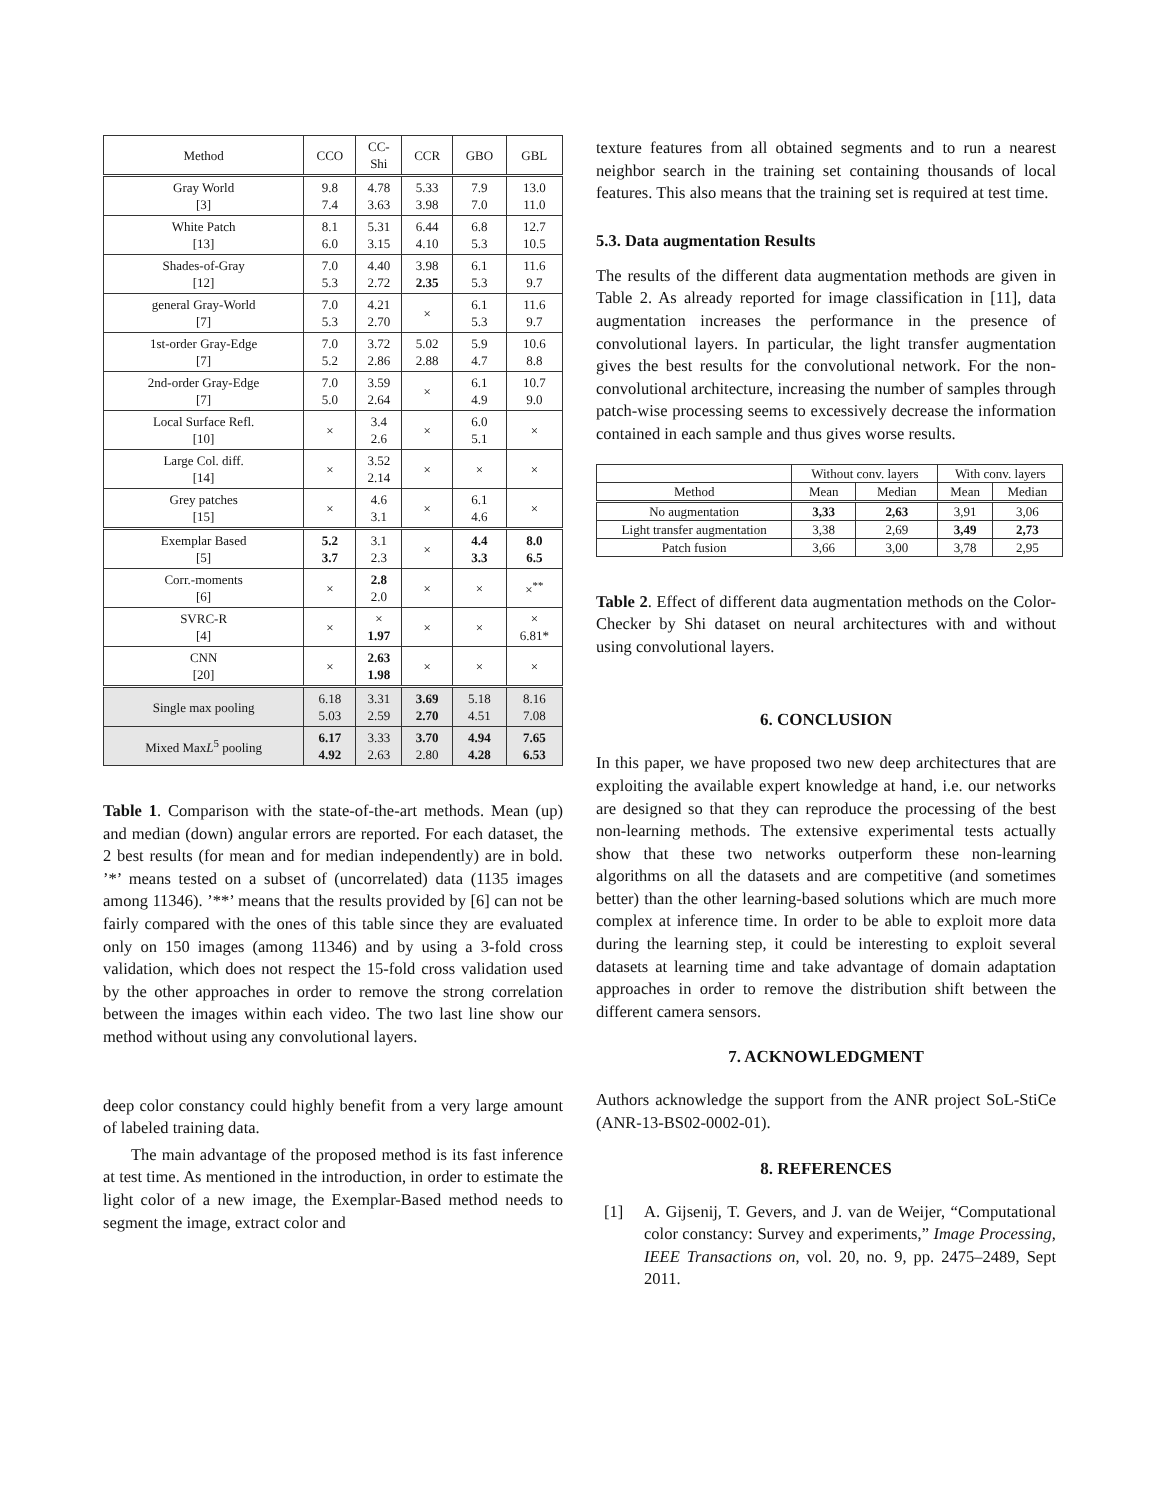| Method | CCO | CC- Shi | CCR | GBO | GBL |
| --- | --- | --- | --- | --- | --- |
| Gray World [3] | 9.8 7.4 | 4.78 3.63 | 5.33 3.98 | 7.9 7.0 | 13.0 11.0 |
| White Patch [13] | 8.1 6.0 | 5.31 3.15 | 6.44 4.10 | 6.8 5.3 | 12.7 10.5 |
| Shades-of-Gray [12] | 7.0 5.3 | 4.40 2.72 | 3.98 2.35 | 6.1 5.3 | 11.6 9.7 |
| general Gray-World [7] | 7.0 5.3 | 4.21 2.70 | × | 6.1 5.3 | 11.6 9.7 |
| 1st-order Gray-Edge [7] | 7.0 5.2 | 3.72 2.86 | 5.02 2.88 | 5.9 4.7 | 10.6 8.8 |
| 2nd-order Gray-Edge [7] | 7.0 5.0 | 3.59 2.64 | × | 6.1 4.9 | 10.7 9.0 |
| Local Surface Refl. [10] | × | 3.4 2.6 | × | 6.0 5.1 | × |
| Large Col. diff. [14] | × | 3.52 2.14 | × | × | × |
| Grey patches [15] | × | 4.6 3.1 | × | 6.1 4.6 | × |
| Exemplar Based [5] | 5.2 3.7 | 3.1 2.3 | × | 4.4 3.3 | 8.0 6.5 |
| Corr.-moments [6] | × | 2.8 2.0 | × | × | ×<sup>**</sup> |
| SVRC-R [4] | × | × 1.97 | × | × | × 6.81* |
| CNN [20] | × | 2.63 1.98 | × | × | × |
| Single max pooling | 6.18 5.03 | 3.31 2.59 | 3.69 2.70 | 5.18 4.51 | 8.16 7.08 |
| Mixed Max L<sup>5</sup> pooling | 6.17 4.92 | 3.33 2.63 | 3.70 2.80 | 4.94 4.28 | 7.65 6.53 |
Table 1. Comparison with the state-of-the-art methods. Mean (up) and median (down) angular errors are reported. For each dataset, the 2 best results (for mean and for median independently) are in bold. ’*’ means tested on a subset of (uncorrelated) data (1135 images among 11346). ’**’ means that the results provided by [6] can not be fairly compared with the ones of this table since they are evaluated only on 150 images (among 11346) and by using a 3-fold cross validation, which does not respect the 15-fold cross validation used by the other approaches in order to remove the strong correlation between the images within each video. The two last line show our method without using any convolutional layers.
deep color constancy could highly benefit from a very large amount of labeled training data.
The main advantage of the proposed method is its fast inference at test time. As mentioned in the introduction, in order to estimate the light color of a new image, the Exemplar-Based method needs to segment the image, extract color and
texture features from all obtained segments and to run a nearest neighbor search in the training set containing thousands of local features. This also means that the training set is required at test time.
5.3. Data augmentation Results
The results of the different data augmentation methods are given in Table 2. As already reported for image classification in [11], data augmentation increases the performance in the presence of convolutional layers. In particular, the light transfer augmentation gives the best results for the convolutional network. For the non-convolutional architecture, increasing the number of samples through patch-wise processing seems to excessively decrease the information contained in each sample and thus gives worse results.
| | Without conv. layers | | With conv. layers | |
| Method | Mean | Median | Mean | Median |
| No augmentation | 3,33 | 2,63 | 3,91 | 3,06 |
| Light transfer augmentation | 3,38 | 2,69 | 3,49 | 2,73 |
| Patch fusion | 3,66 | 3,00 | 3,78 | 2,95 |
Table 2. Effect of different data augmentation methods on the Color-Checker by Shi dataset on neural architectures with and without using convolutional layers.
6. CONCLUSION
In this paper, we have proposed two new deep architectures that are exploiting the available expert knowledge at hand, i.e. our networks are designed so that they can reproduce the processing of the best non-learning methods. The extensive experimental tests actually show that these two networks outperform these non-learning algorithms on all the datasets and are competitive (and sometimes better) than the other learning-based solutions which are much more complex at inference time. In order to be able to exploit more data during the learning step, it could be interesting to exploit several datasets at learning time and take advantage of domain adaptation approaches in order to remove the distribution shift between the different camera sensors.
7. ACKNOWLEDGMENT
Authors acknowledge the support from the ANR project SoL-StiCe (ANR-13-BS02-0002-01).
8. REFERENCES
[1] A. Gijsenij, T. Gevers, and J. van de Weijer, “Computational color constancy: Survey and experiments,” Image Processing, IEEE Transactions on, vol. 20, no. 9, pp. 2475–2489, Sept 2011.